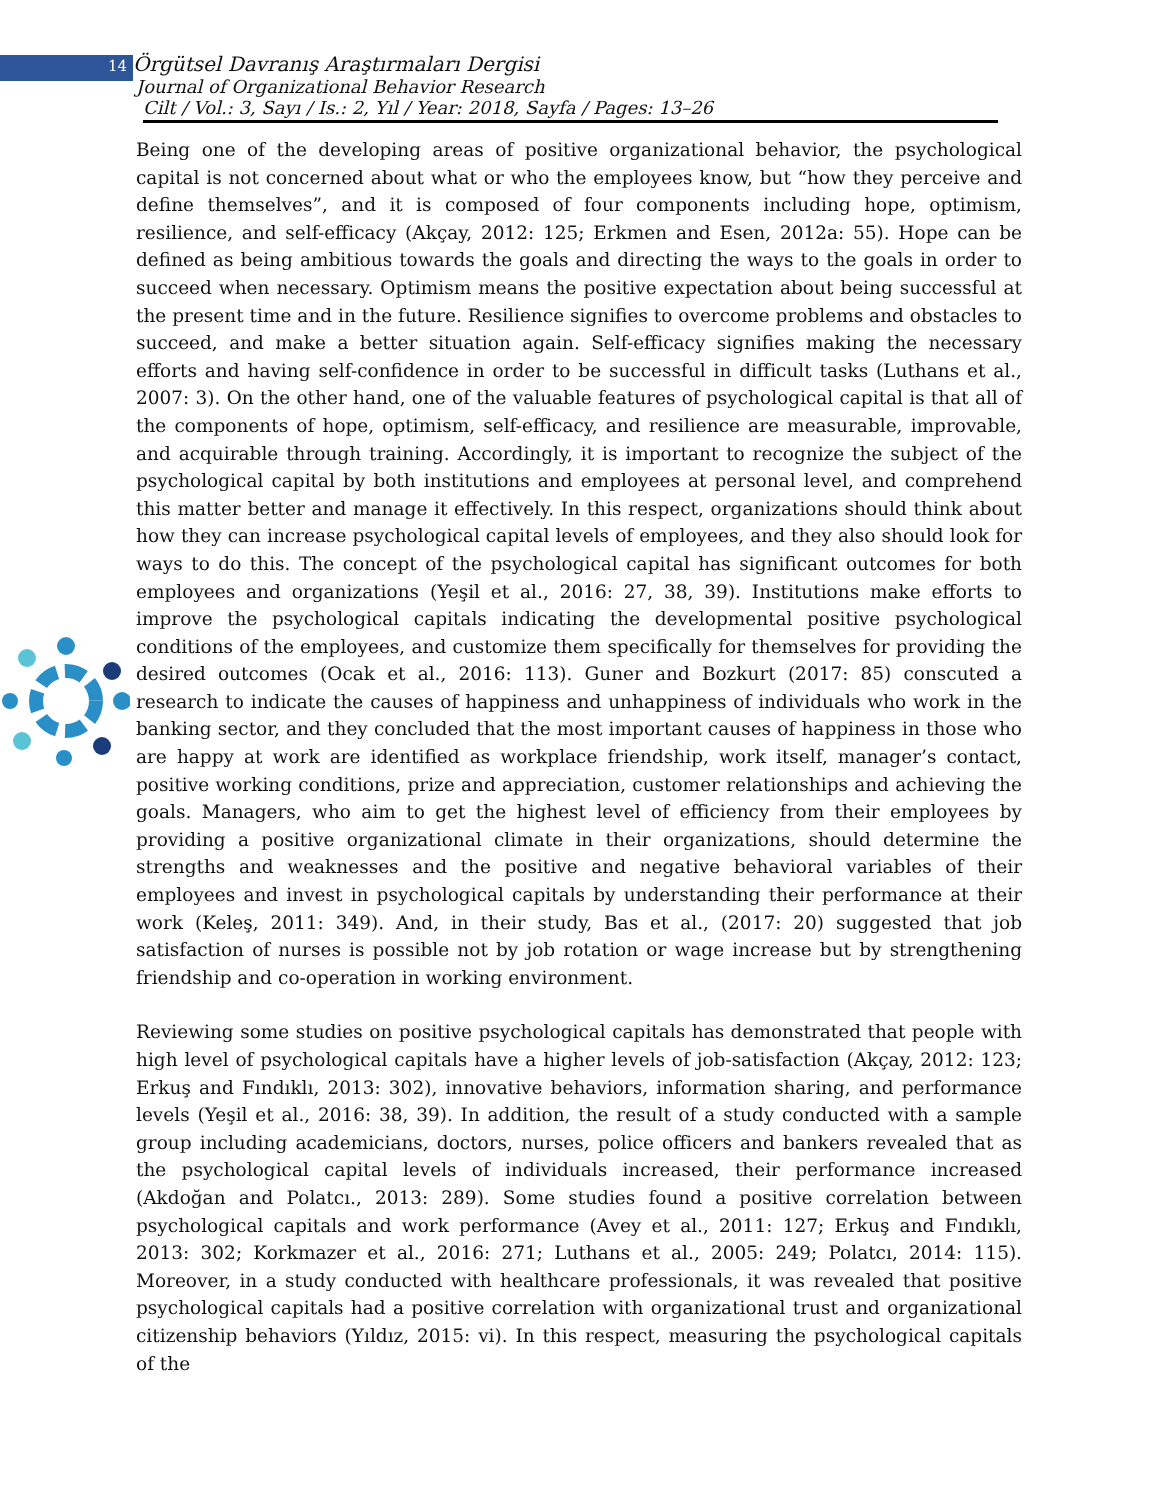14 Örgütsel Davranış Araştırmaları Dergisi
Journal of Organizational Behavior Research
Cilt / Vol.: 3, Sayı / Is.: 2, Yıl / Year: 2018, Sayfa / Pages: 13–26
Being one of the developing areas of positive organizational behavior, the psychological capital is not concerned about what or who the employees know, but “how they perceive and define themselves”, and it is composed of four components including hope, optimism, resilience, and self-efficacy (Akçay, 2012: 125; Erkmen and Esen, 2012a: 55). Hope can be defined as being ambitious towards the goals and directing the ways to the goals in order to succeed when necessary. Optimism means the positive expectation about being successful at the present time and in the future. Resilience signifies to overcome problems and obstacles to succeed, and make a better situation again. Self-efficacy signifies making the necessary efforts and having self-confidence in order to be successful in difficult tasks (Luthans et al., 2007: 3). On the other hand, one of the valuable features of psychological capital is that all of the components of hope, optimism, self-efficacy, and resilience are measurable, improvable, and acquirable through training. Accordingly, it is important to recognize the subject of the psychological capital by both institutions and employees at personal level, and comprehend this matter better and manage it effectively. In this respect, organizations should think about how they can increase psychological capital levels of employees, and they also should look for ways to do this. The concept of the psychological capital has significant outcomes for both employees and organizations (Yeşil et al., 2016: 27, 38, 39). Institutions make efforts to improve the psychological capitals indicating the developmental positive psychological conditions of the employees, and customize them specifically for themselves for providing the desired outcomes (Ocak et al., 2016: 113). Guner and Bozkurt (2017: 85) conscuted a research to indicate the causes of happiness and unhappiness of individuals who work in the banking sector, and they concluded that the most important causes of happiness in those who are happy at work are identified as workplace friendship, work itself, manager’s contact, positive working conditions, prize and appreciation, customer relationships and achieving the goals. Managers, who aim to get the highest level of efficiency from their employees by providing a positive organizational climate in their organizations, should determine the strengths and weaknesses and the positive and negative behavioral variables of their employees and invest in psychological capitals by understanding their performance at their work (Keleş, 2011: 349). And, in their study, Bas et al., (2017: 20) suggested that job satisfaction of nurses is possible not by job rotation or wage increase but by strengthening friendship and co-operation in working environment.
Reviewing some studies on positive psychological capitals has demonstrated that people with high level of psychological capitals have a higher levels of job-satisfaction (Akçay, 2012: 123; Erkuş and Fındıklı, 2013: 302), innovative behaviors, information sharing, and performance levels (Yeşil et al., 2016: 38, 39). In addition, the result of a study conducted with a sample group including academicians, doctors, nurses, police officers and bankers revealed that as the psychological capital levels of individuals increased, their performance increased (Akdoğan and Polatcı., 2013: 289). Some studies found a positive correlation between psychological capitals and work performance (Avey et al., 2011: 127; Erkuş and Fındıklı, 2013: 302; Korkmazer et al., 2016: 271; Luthans et al., 2005: 249; Polatcı, 2014: 115). Moreover, in a study conducted with healthcare professionals, it was revealed that positive psychological capitals had a positive correlation with organizational trust and organizational citizenship behaviors (Yıldız, 2015: vi). In this respect, measuring the psychological capitals of the